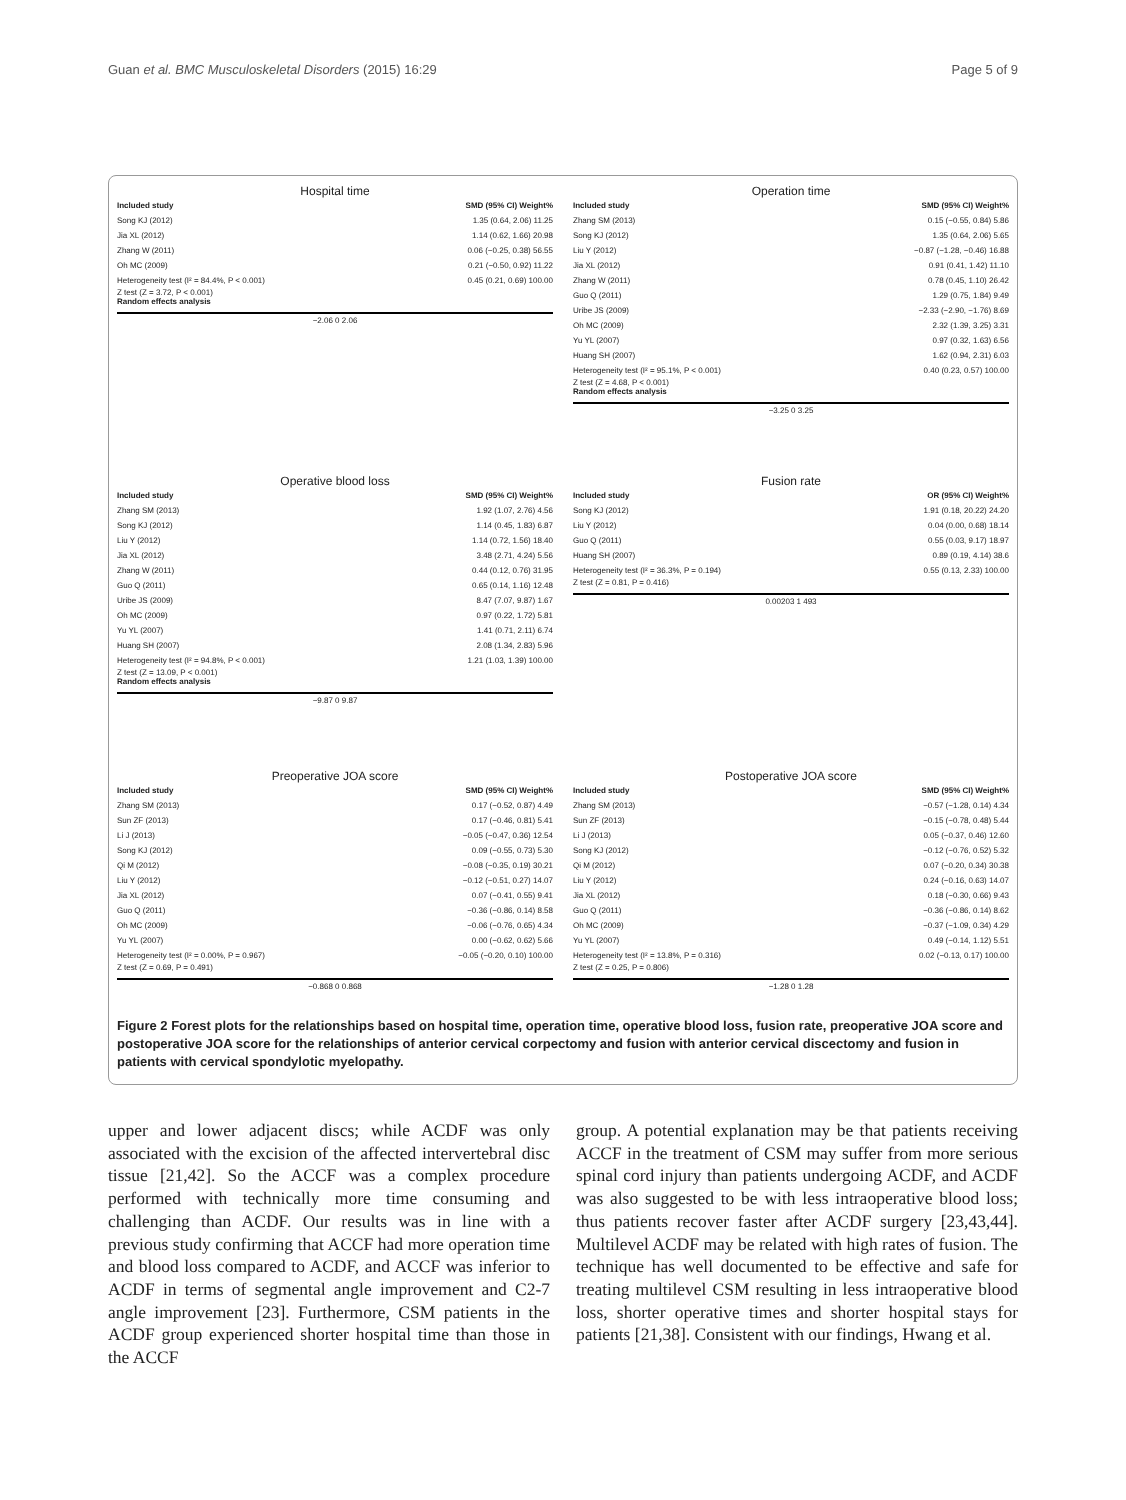Guan et al. BMC Musculoskeletal Disorders (2015) 16:29 Page 5 of 9
Hospital time
Included study SMD (95% CI) Weight%
Song KJ (2012) 1.35 (0.64, 2.06) 11.25
Jia XL (2012) 1.14 (0.62, 1.66) 20.98
Zhang W (2011) 0.06 (−0.25, 0.38) 56.55
Oh MC (2009) 0.21 (−0.50, 0.92) 11.22
Heterogeneity test (I² = 84.4%, P < 0.001) 0.45 (0.21, 0.69) 100.00
Z test (Z = 3.72, P < 0.001)
Random effects analysis
−2.06 0 2.06
Operation time
Included study SMD (95% CI) Weight%
Zhang SM (2013) 0.15 (−0.55, 0.84) 5.86
Song KJ (2012) 1.35 (0.64, 2.06) 5.65
Liu Y (2012) −0.87 (−1.28, −0.46) 16.88
Jia XL (2012) 0.91 (0.41, 1.42) 11.10
Zhang W (2011) 0.78 (0.45, 1.10) 26.42
Guo Q (2011) 1.29 (0.75, 1.84) 9.49
Uribe JS (2009) −2.33 (−2.90, −1.76) 8.69
Oh MC (2009) 2.32 (1.39, 3.25) 3.31
Yu YL (2007) 0.97 (0.32, 1.63) 6.56
Huang SH (2007) 1.62 (0.94, 2.31) 6.03
Heterogeneity test (I² = 95.1%, P < 0.001) 0.40 (0.23, 0.57) 100.00
Z test (Z = 4.68, P < 0.001)
Random effects analysis
−3.25 0 3.25
Operative blood loss
Included study SMD (95% CI) Weight%
Zhang SM (2013) 1.92 (1.07, 2.76) 4.56
Song KJ (2012) 1.14 (0.45, 1.83) 6.87
Liu Y (2012) 1.14 (0.72, 1.56) 18.40
Jia XL (2012) 3.48 (2.71, 4.24) 5.56
Zhang W (2011) 0.44 (0.12, 0.76) 31.95
Guo Q (2011) 0.65 (0.14, 1.16) 12.48
Uribe JS (2009) 8.47 (7.07, 9.87) 1.67
Oh MC (2009) 0.97 (0.22, 1.72) 5.81
Yu YL (2007) 1.41 (0.71, 2.11) 6.74
Huang SH (2007) 2.08 (1.34, 2.83) 5.96
Heterogeneity test (I² = 94.8%, P < 0.001) 1.21 (1.03, 1.39) 100.00
Z test (Z = 13.09, P < 0.001)
Random effects analysis
−9.87 0 9.87
Fusion rate
Included study OR (95% CI) Weight%
Song KJ (2012) 1.91 (0.18, 20.22) 24.20
Liu Y (2012) 0.04 (0.00, 0.68) 18.14
Guo Q (2011) 0.55 (0.03, 9.17) 18.97
Huang SH (2007) 0.89 (0.19, 4.14) 38.6
Heterogeneity test (I² = 36.3%, P = 0.194) 0.55 (0.13, 2.33) 100.00
Z test (Z = 0.81, P = 0.416)
0.00203 1 493
Preoperative JOA score
Included study SMD (95% CI) Weight%
Zhang SM (2013) 0.17 (−0.52, 0.87) 4.49
Sun ZF (2013) 0.17 (−0.46, 0.81) 5.41
Li J (2013) −0.05 (−0.47, 0.36) 12.54
Song KJ (2012) 0.09 (−0.55, 0.73) 5.30
Qi M (2012) −0.08 (−0.35, 0.19) 30.21
Liu Y (2012) −0.12 (−0.51, 0.27) 14.07
Jia XL (2012) 0.07 (−0.41, 0.55) 9.41
Guo Q (2011) −0.36 (−0.86, 0.14) 8.58
Oh MC (2009) −0.06 (−0.76, 0.65) 4.34
Yu YL (2007) 0.00 (−0.62, 0.62) 5.66
Heterogeneity test (I² = 0.00%, P = 0.967) −0.05 (−0.20, 0.10) 100.00
Z test (Z = 0.69, P = 0.491)
−0.868 0 0.868
Postoperative JOA score
Included study SMD (95% CI) Weight%
Zhang SM (2013) −0.57 (−1.28, 0.14) 4.34
Sun ZF (2013) −0.15 (−0.78, 0.48) 5.44
Li J (2013) 0.05 (−0.37, 0.46) 12.60
Song KJ (2012) −0.12 (−0.76, 0.52) 5.32
Qi M (2012) 0.07 (−0.20, 0.34) 30.38
Liu Y (2012) 0.24 (−0.16, 0.63) 14.07
Jia XL (2012) 0.18 (−0.30, 0.66) 9.43
Guo Q (2011) −0.36 (−0.86, 0.14) 8.62
Oh MC (2009) −0.37 (−1.09, 0.34) 4.29
Yu YL (2007) 0.49 (−0.14, 1.12) 5.51
Heterogeneity test (I² = 13.8%, P = 0.316) 0.02 (−0.13, 0.17) 100.00
Z test (Z = 0.25, P = 0.806)
−1.28 0 1.28
Figure 2 Forest plots for the relationships based on hospital time, operation time, operative blood loss, fusion rate, preoperative JOA score and postoperative JOA score for the relationships of anterior cervical corpectomy and fusion with anterior cervical discectomy and fusion in patients with cervical spondylotic myelopathy.
upper and lower adjacent discs; while ACDF was only associated with the excision of the affected intervertebral disc tissue [21,42]. So the ACCF was a complex procedure performed with technically more time consuming and challenging than ACDF. Our results was in line with a previous study confirming that ACCF had more operation time and blood loss compared to ACDF, and ACCF was inferior to ACDF in terms of segmental angle improvement and C2-7 angle improvement [23]. Furthermore, CSM patients in the ACDF group experienced shorter hospital time than those in the ACCF
group. A potential explanation may be that patients receiving ACCF in the treatment of CSM may suffer from more serious spinal cord injury than patients undergoing ACDF, and ACDF was also suggested to be with less intraoperative blood loss; thus patients recover faster after ACDF surgery [23,43,44]. Multilevel ACDF may be related with high rates of fusion. The technique has well documented to be effective and safe for treating multilevel CSM resulting in less intraoperative blood loss, shorter operative times and shorter hospital stays for patients [21,38]. Consistent with our findings, Hwang et al.